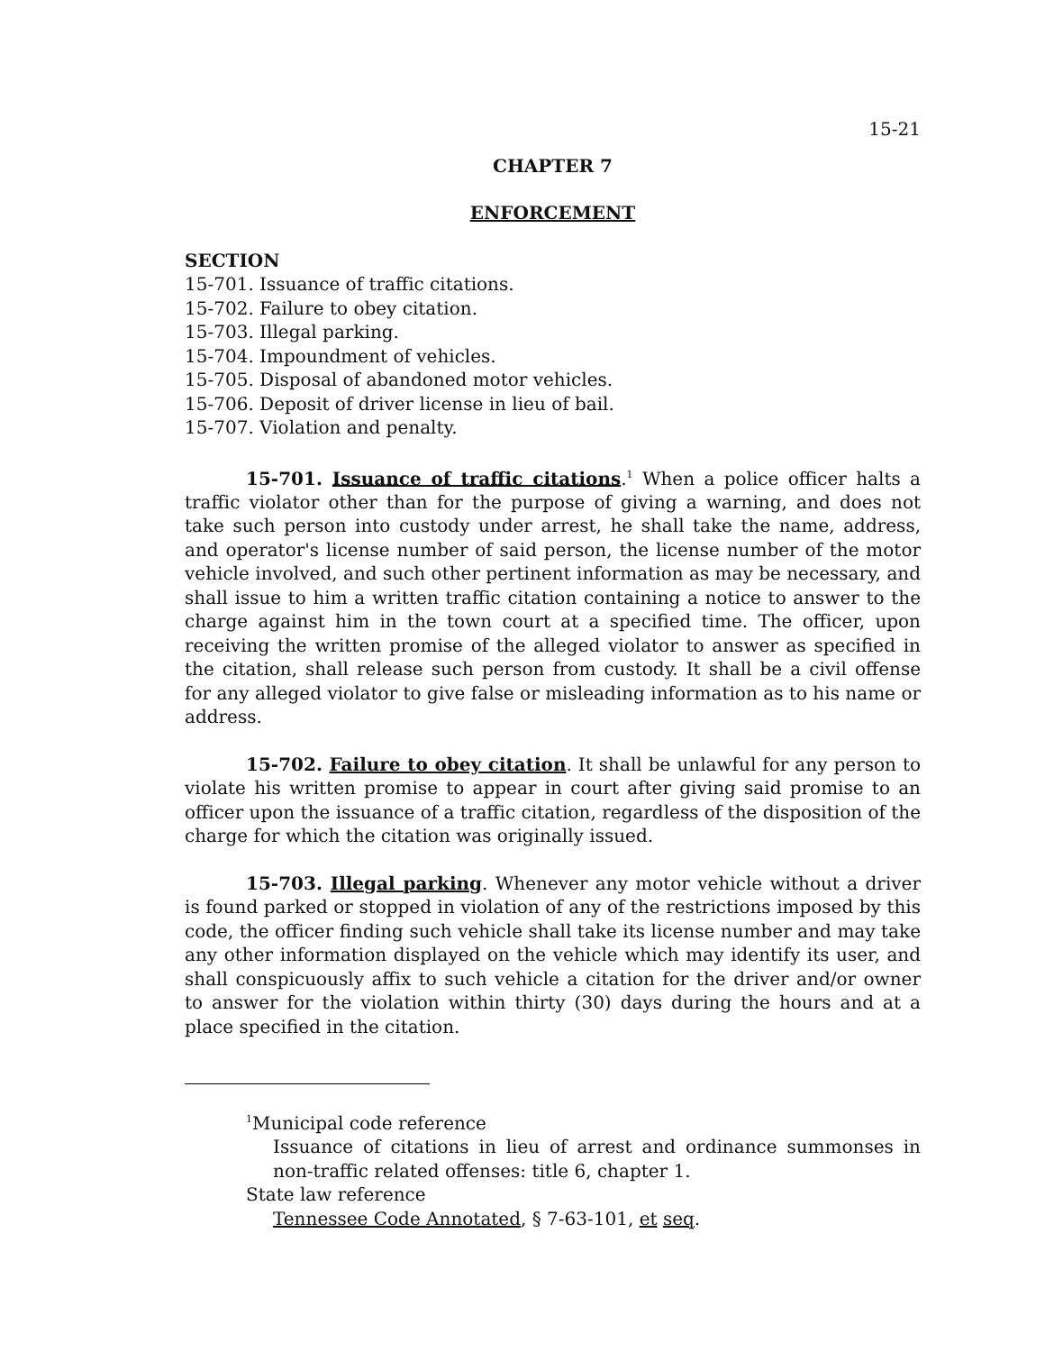15-21
CHAPTER 7
ENFORCEMENT
SECTION
15-701. Issuance of traffic citations.
15-702. Failure to obey citation.
15-703. Illegal parking.
15-704. Impoundment of vehicles.
15-705. Disposal of abandoned motor vehicles.
15-706. Deposit of driver license in lieu of bail.
15-707. Violation and penalty.
15-701. Issuance of traffic citations.<sup>1</sup> When a police officer halts a traffic violator other than for the purpose of giving a warning, and does not take such person into custody under arrest, he shall take the name, address, and operator's license number of said person, the license number of the motor vehicle involved, and such other pertinent information as may be necessary, and shall issue to him a written traffic citation containing a notice to answer to the charge against him in the town court at a specified time. The officer, upon receiving the written promise of the alleged violator to answer as specified in the citation, shall release such person from custody. It shall be a civil offense for any alleged violator to give false or misleading information as to his name or address.
15-702. Failure to obey citation. It shall be unlawful for any person to violate his written promise to appear in court after giving said promise to an officer upon the issuance of a traffic citation, regardless of the disposition of the charge for which the citation was originally issued.
15-703. Illegal parking. Whenever any motor vehicle without a driver is found parked or stopped in violation of any of the restrictions imposed by this code, the officer finding such vehicle shall take its license number and may take any other information displayed on the vehicle which may identify its user, and shall conspicuously affix to such vehicle a citation for the driver and/or owner to answer for the violation within thirty (30) days during the hours and at a place specified in the citation.
<sup>1</sup> Municipal code reference
Issuance of citations in lieu of arrest and ordinance summonses in non-traffic related offenses: title 6, chapter 1.
State law reference
Tennessee Code Annotated, § 7-63-101, et seq.